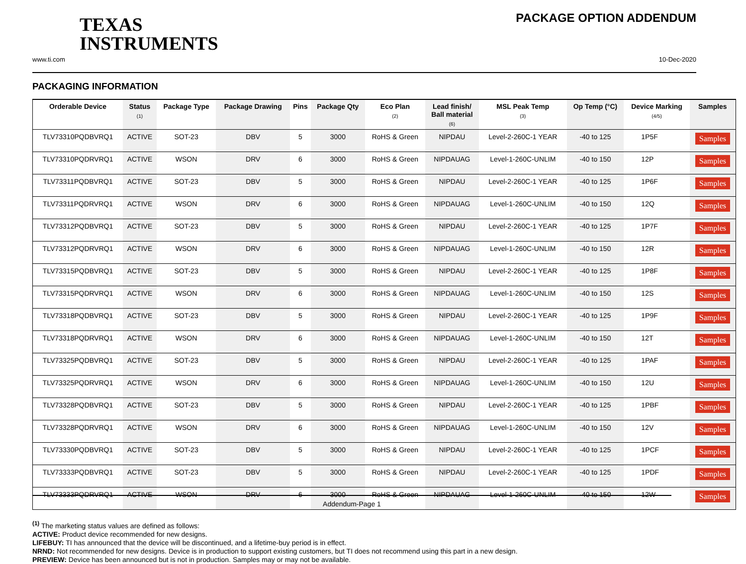TEXAS
INSTRUMENTS
PACKAGE OPTION ADDENDUM
www.ti.com 10-Dec-2020
PACKAGING INFORMATION
| Orderable Device | Status (1) | Package Type | Package Drawing | Pins | Package Qty | Eco Plan (2) | Lead finish/ Ball material (6) | MSL Peak Temp (3) | Op Temp (°C) | Device Marking (4/5) | Samples |
| --- | --- | --- | --- | --- | --- | --- | --- | --- | --- | --- | --- |
| TLV73310PQDBVRQ1 | ACTIVE | SOT-23 | DBV | 5 | 3000 | RoHS & Green | NIPDAU | Level-2-260C-1 YEAR | -40 to 125 | 1P5F | Samples |
| TLV73310PQDRVRQ1 | ACTIVE | WSON | DRV | 6 | 3000 | RoHS & Green | NIPDAUAG | Level-1-260C-UNLIM | -40 to 150 | 12P | Samples |
| TLV73311PQDBVRQ1 | ACTIVE | SOT-23 | DBV | 5 | 3000 | RoHS & Green | NIPDAU | Level-2-260C-1 YEAR | -40 to 125 | 1P6F | Samples |
| TLV73311PQDRVRQ1 | ACTIVE | WSON | DRV | 6 | 3000 | RoHS & Green | NIPDAUAG | Level-1-260C-UNLIM | -40 to 150 | 12Q | Samples |
| TLV73312PQDBVRQ1 | ACTIVE | SOT-23 | DBV | 5 | 3000 | RoHS & Green | NIPDAU | Level-2-260C-1 YEAR | -40 to 125 | 1P7F | Samples |
| TLV73312PQDRVRQ1 | ACTIVE | WSON | DRV | 6 | 3000 | RoHS & Green | NIPDAUAG | Level-1-260C-UNLIM | -40 to 150 | 12R | Samples |
| TLV73315PQDBVRQ1 | ACTIVE | SOT-23 | DBV | 5 | 3000 | RoHS & Green | NIPDAU | Level-2-260C-1 YEAR | -40 to 125 | 1P8F | Samples |
| TLV73315PQDRVRQ1 | ACTIVE | WSON | DRV | 6 | 3000 | RoHS & Green | NIPDAUAG | Level-1-260C-UNLIM | -40 to 150 | 12S | Samples |
| TLV73318PQDBVRQ1 | ACTIVE | SOT-23 | DBV | 5 | 3000 | RoHS & Green | NIPDAU | Level-2-260C-1 YEAR | -40 to 125 | 1P9F | Samples |
| TLV73318PQDRVRQ1 | ACTIVE | WSON | DRV | 6 | 3000 | RoHS & Green | NIPDAUAG | Level-1-260C-UNLIM | -40 to 150 | 12T | Samples |
| TLV73325PQDBVRQ1 | ACTIVE | SOT-23 | DBV | 5 | 3000 | RoHS & Green | NIPDAU | Level-2-260C-1 YEAR | -40 to 125 | 1PAF | Samples |
| TLV73325PQDRVRQ1 | ACTIVE | WSON | DRV | 6 | 3000 | RoHS & Green | NIPDAUAG | Level-1-260C-UNLIM | -40 to 150 | 12U | Samples |
| TLV73328PQDBVRQ1 | ACTIVE | SOT-23 | DBV | 5 | 3000 | RoHS & Green | NIPDAU | Level-2-260C-1 YEAR | -40 to 125 | 1PBF | Samples |
| TLV73328PQDRVRQ1 | ACTIVE | WSON | DRV | 6 | 3000 | RoHS & Green | NIPDAUAG | Level-1-260C-UNLIM | -40 to 150 | 12V | Samples |
| TLV73330PQDBVRQ1 | ACTIVE | SOT-23 | DBV | 5 | 3000 | RoHS & Green | NIPDAU | Level-2-260C-1 YEAR | -40 to 125 | 1PCF | Samples |
| TLV73333PQDBVRQ1 | ACTIVE | SOT-23 | DBV | 5 | 3000 | RoHS & Green | NIPDAU | Level-2-260C-1 YEAR | -40 to 125 | 1PDF | Samples |
| TLV73333PQDRVRQ1 | ACTIVE | WSON | DRV | 6 | 3000 | RoHS & Green | NIPDAUAG | Level-1-260C-UNLIM | -40 to 150 | 12W | Samples |
<sup>(1)</sup> The marketing status values are defined as follows:
ACTIVE: Product device recommended for new designs.
LIFEBUY: TI has announced that the device will be discontinued, and a lifetime-buy period is in effect.
NRND: Not recommended for new designs. Device is in production to support existing customers, but TI does not recommend using this part in a new design.
PREVIEW: Device has been announced but is not in production. Samples may or may not be available.
Addendum-Page 1